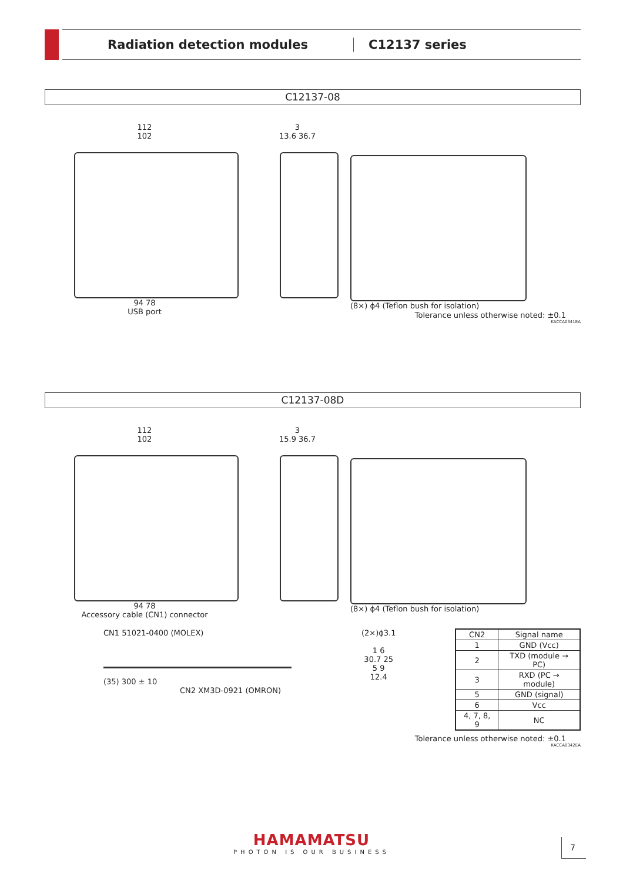Radiation detection modules C12137 series
C12137-08
112
102
94 78
USB port
3
13.6 36.7
(8×) ϕ4 (Teflon bush for isolation)
Tolerance unless otherwise noted: ±0.1
KACCA0341EA
C12137-08D
112
102
94 78
Accessory cable (CN1) connector
3
15.9 36.7
(8×) ϕ4 (Teflon bush for isolation)
CN1 51021-0400 (MOLEX)
(35) 300 ± 10
CN2 XM3D-0921 (OMRON)
(2×)ϕ3.1
1 6
30.7 25
5 9
12.4
| CN2 | Signal name |
| --- | --- |
| 1 | GND (Vcc) |
| 2 | TXD (module → PC) |
| 3 | RXD (PC → module) |
| 5 | GND (signal) |
| 6 | Vcc |
| 4, 7, 8, 9 | NC |
Tolerance unless otherwise noted: ±0.1
KACCA0342EA
HAMAMATSU
PHOTON IS OUR BUSINESS
7